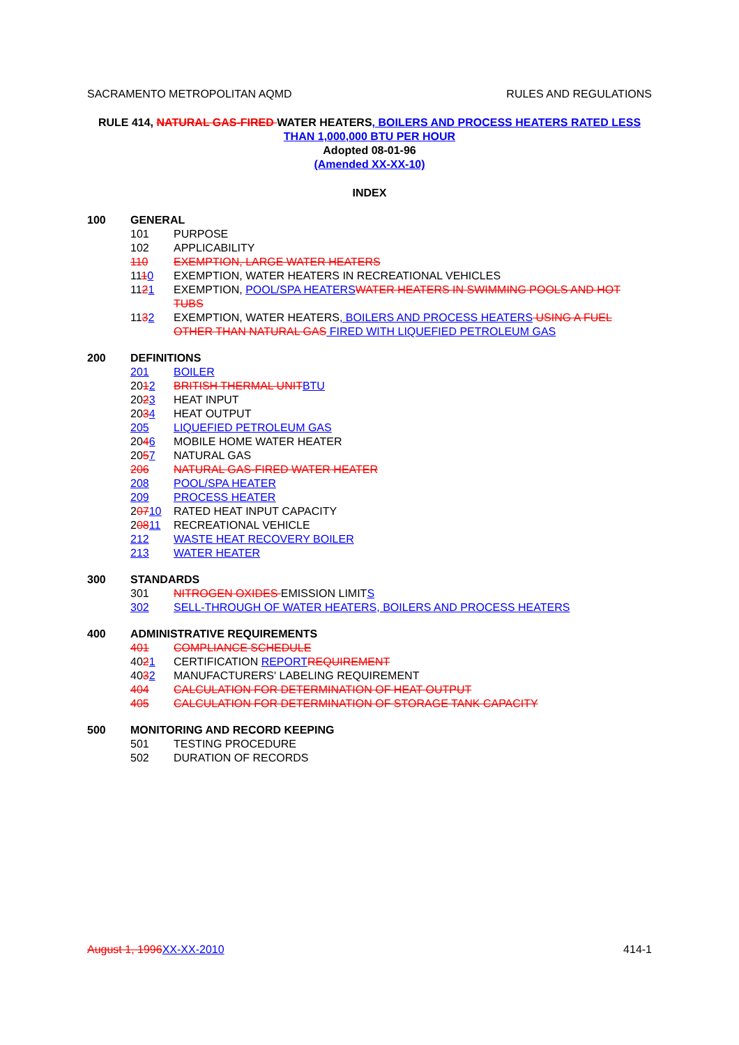SACRAMENTO METROPOLITAN AQMD RULES AND REGULATIONS
RULE 414, NATURAL GAS-FIRED WATER HEATERS, BOILERS AND PROCESS HEATERS RATED LESS THAN 1,000,000 BTU PER HOUR
Adopted 08-01-96
(Amended XX-XX-10)
INDEX
100 GENERAL
101 PURPOSE
102 APPLICABILITY
110 EXEMPTION, LARGE WATER HEATERS
1110 EXEMPTION, WATER HEATERS IN RECREATIONAL VEHICLES
1121 EXEMPTION, POOL/SPA HEATERSWATER HEATERS IN SWIMMING POOLS AND HOT TUBS
1132 EXEMPTION, WATER HEATERS, BOILERS AND PROCESS HEATERS USING A FUEL OTHER THAN NATURAL GAS FIRED WITH LIQUEFIED PETROLEUM GAS
200 DEFINITIONS
201 BOILER
2012 BRITISH THERMAL UNITBTU
2023 HEAT INPUT
2034 HEAT OUTPUT
205 LIQUEFIED PETROLEUM GAS
2046 MOBILE HOME WATER HEATER
2057 NATURAL GAS
206 NATURAL GAS-FIRED WATER HEATER
208 POOL/SPA HEATER
209 PROCESS HEATER
20710 RATED HEAT INPUT CAPACITY
20811 RECREATIONAL VEHICLE
212 WASTE HEAT RECOVERY BOILER
213 WATER HEATER
300 STANDARDS
301 NITROGEN OXIDES EMISSION LIMITS
302 SELL-THROUGH OF WATER HEATERS, BOILERS AND PROCESS HEATERS
400 ADMINISTRATIVE REQUIREMENTS
401 COMPLIANCE SCHEDULE
4021 CERTIFICATION REPORTREQUIREMENT
4032 MANUFACTURERS' LABELING REQUIREMENT
404 CALCULATION FOR DETERMINATION OF HEAT OUTPUT
405 CALCULATION FOR DETERMINATION OF STORAGE TANK CAPACITY
500 MONITORING AND RECORD KEEPING
501 TESTING PROCEDURE
502 DURATION OF RECORDS
August 1, 1996XX-XX-2010 414-1